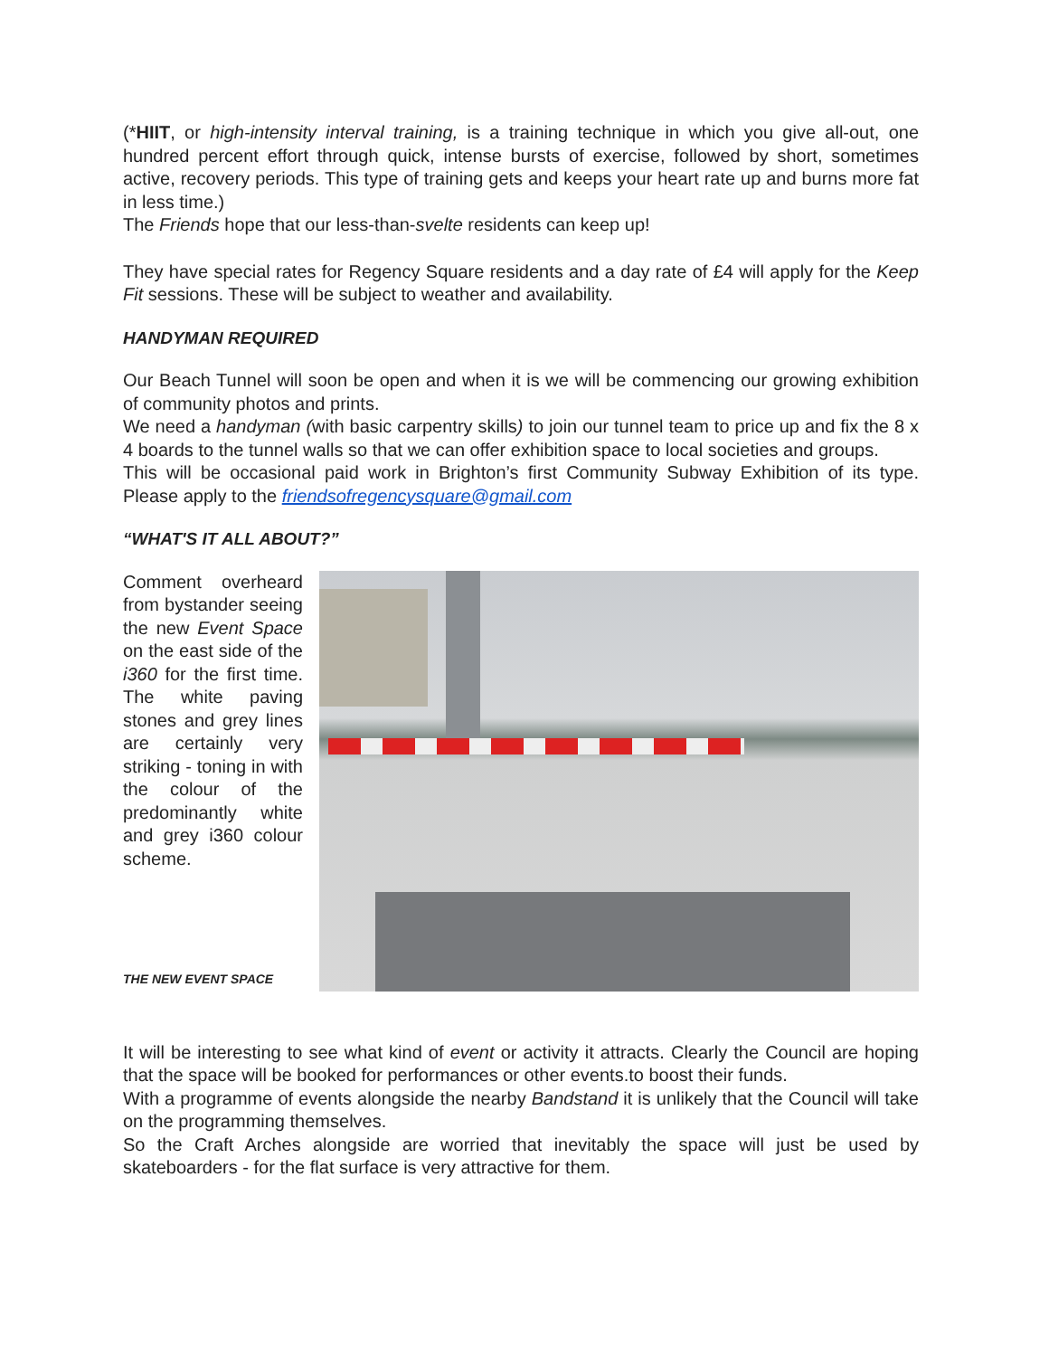(*HIIT, or high-intensity interval training, is a training technique in which you give all-out, one hundred percent effort through quick, intense bursts of exercise, followed by short, sometimes active, recovery periods. This type of training gets and keeps your heart rate up and burns more fat in less time.)
The Friends hope that our less-than-svelte residents can keep up!
They have special rates for Regency Square residents and a day rate of £4 will apply for the Keep Fit sessions. These will be subject to weather and availability.
HANDYMAN REQUIRED
Our Beach Tunnel will soon be open and when it is we will be commencing our growing exhibition of community photos and prints.
We need a handyman (with basic carpentry skills) to join our tunnel team to price up and fix the 8 x 4 boards to the tunnel walls so that we can offer exhibition space to local societies and groups.
This will be occasional paid work in Brighton’s first Community Subway Exhibition of its type. Please apply to the friendsofregencysquare@gmail.com
“WHAT'S IT ALL ABOUT?”
Comment overheard from bystander seeing the new Event Space on the east side of the i360 for the first time. The white paving stones and grey lines are certainly very striking - toning in with the colour of the predominantly white and grey i360 colour scheme.
THE NEW EVENT SPACE
It will be interesting to see what kind of event or activity it attracts. Clearly the Council are hoping that the space will be booked for performances or other events.to boost their funds.
With a programme of events alongside the nearby Bandstand it is unlikely that the Council will take on the programming themselves.
So the Craft Arches alongside are worried that inevitably the space will just be used by skateboarders - for the flat surface is very attractive for them.